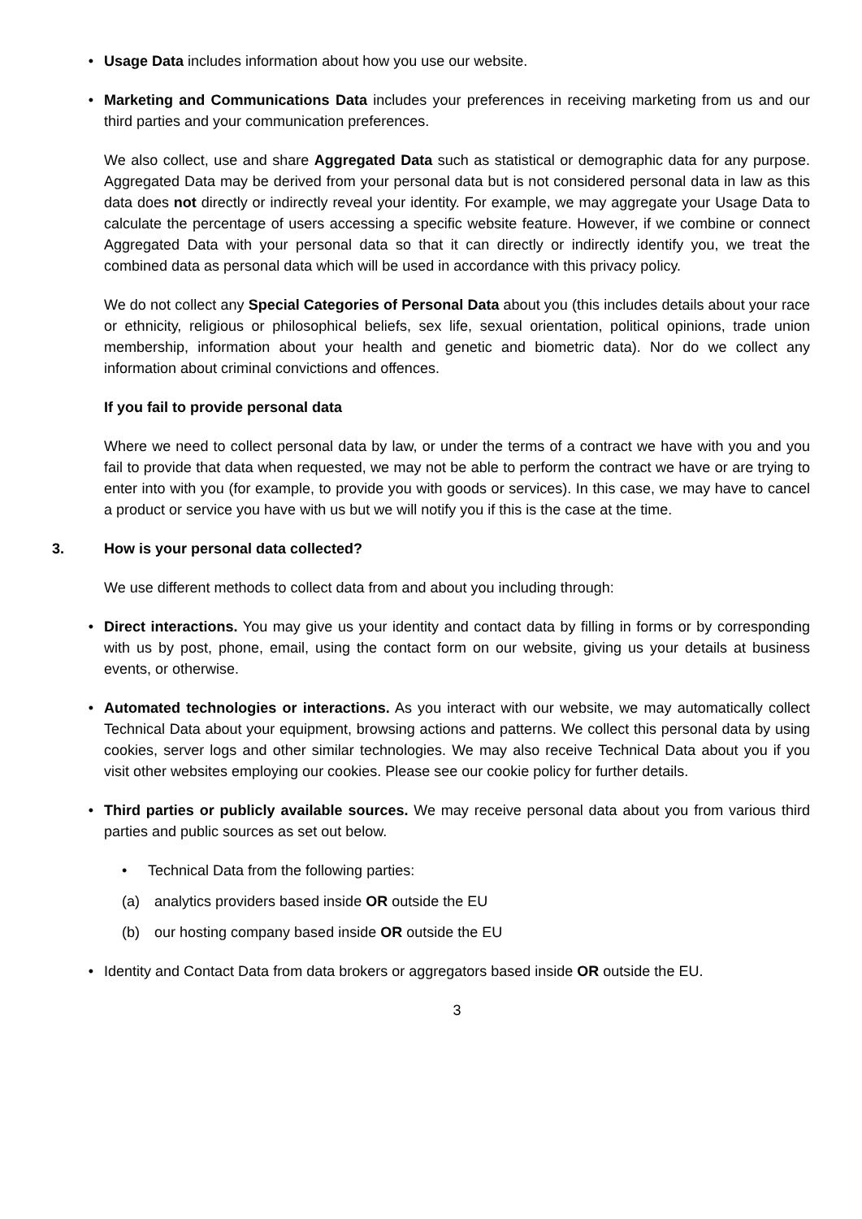• Usage Data includes information about how you use our website.
• Marketing and Communications Data includes your preferences in receiving marketing from us and our third parties and your communication preferences.
We also collect, use and share Aggregated Data such as statistical or demographic data for any purpose. Aggregated Data may be derived from your personal data but is not considered personal data in law as this data does not directly or indirectly reveal your identity. For example, we may aggregate your Usage Data to calculate the percentage of users accessing a specific website feature. However, if we combine or connect Aggregated Data with your personal data so that it can directly or indirectly identify you, we treat the combined data as personal data which will be used in accordance with this privacy policy.
We do not collect any Special Categories of Personal Data about you (this includes details about your race or ethnicity, religious or philosophical beliefs, sex life, sexual orientation, political opinions, trade union membership, information about your health and genetic and biometric data). Nor do we collect any information about criminal convictions and offences.
If you fail to provide personal data
Where we need to collect personal data by law, or under the terms of a contract we have with you and you fail to provide that data when requested, we may not be able to perform the contract we have or are trying to enter into with you (for example, to provide you with goods or services). In this case, we may have to cancel a product or service you have with us but we will notify you if this is the case at the time.
3. How is your personal data collected?
We use different methods to collect data from and about you including through:
• Direct interactions. You may give us your identity and contact data by filling in forms or by corresponding with us by post, phone, email, using the contact form on our website, giving us your details at business events, or otherwise.
• Automated technologies or interactions. As you interact with our website, we may automatically collect Technical Data about your equipment, browsing actions and patterns. We collect this personal data by using cookies, server logs and other similar technologies. We may also receive Technical Data about you if you visit other websites employing our cookies. Please see our cookie policy for further details.
• Third parties or publicly available sources. We may receive personal data about you from various third parties and public sources as set out below.
• Technical Data from the following parties:
(a) analytics providers based inside OR outside the EU
(b) our hosting company based inside OR outside the EU
• Identity and Contact Data from data brokers or aggregators based inside OR outside the EU.
3